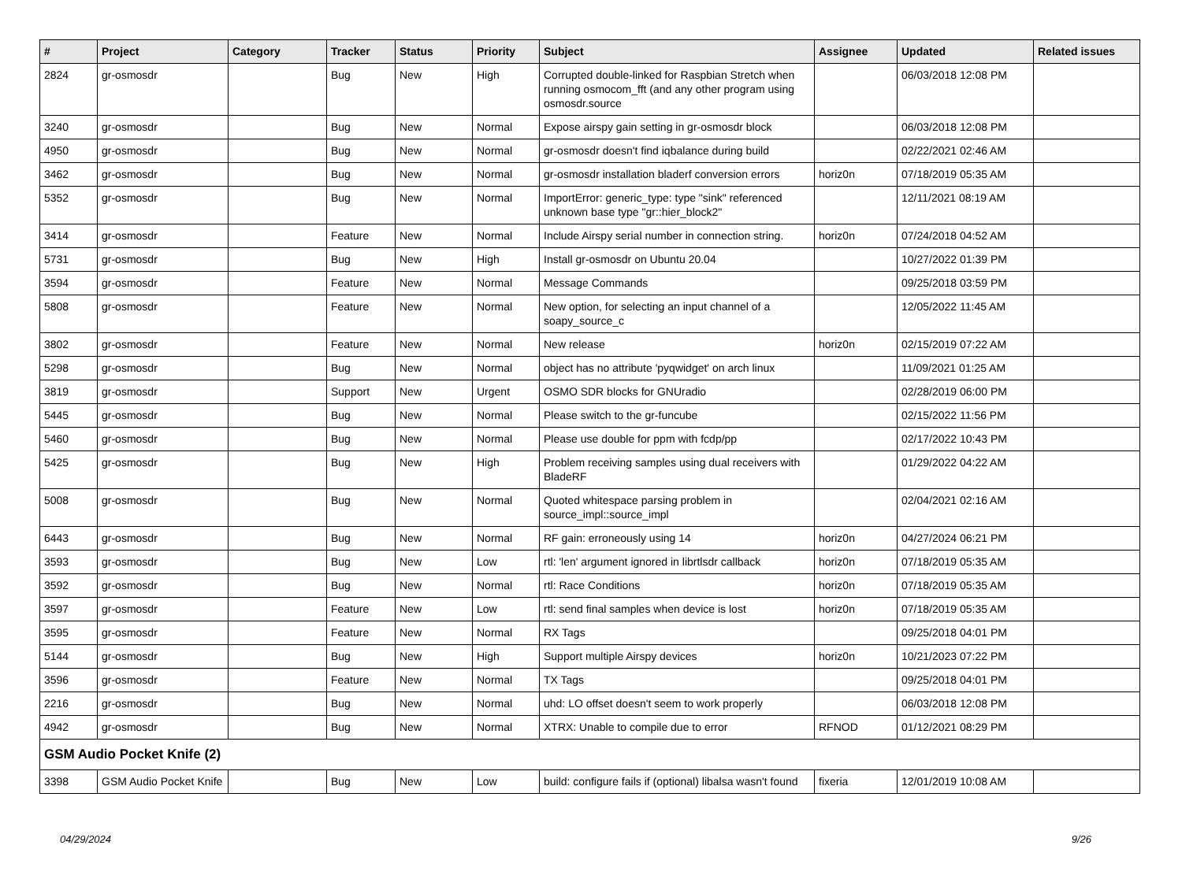| # | Project | Category | Tracker | Status | Priority | Subject | Assignee | Updated | Related issues |
| --- | --- | --- | --- | --- | --- | --- | --- | --- | --- |
| 2824 | gr-osmosdr | | Bug | New | High | Corrupted double-linked for Raspbian Stretch when running osmocom_fft (and any other program using osmosdr.source | | 06/03/2018 12:08 PM | |
| 3240 | gr-osmosdr | | Bug | New | Normal | Expose airspy gain setting in gr-osmosdr block | | 06/03/2018 12:08 PM | |
| 4950 | gr-osmosdr | | Bug | New | Normal | gr-osmosdr doesn't find iqbalance during build | | 02/22/2021 02:46 AM | |
| 3462 | gr-osmosdr | | Bug | New | Normal | gr-osmosdr installation bladerf conversion errors | horiz0n | 07/18/2019 05:35 AM | |
| 5352 | gr-osmosdr | | Bug | New | Normal | ImportError: generic_type: type "sink" referenced unknown base type "gr::hier_block2" | | 12/11/2021 08:19 AM | |
| 3414 | gr-osmosdr | | Feature | New | Normal | Include Airspy serial number in connection string. | horiz0n | 07/24/2018 04:52 AM | |
| 5731 | gr-osmosdr | | Bug | New | High | Install gr-osmosdr on Ubuntu 20.04 | | 10/27/2022 01:39 PM | |
| 3594 | gr-osmosdr | | Feature | New | Normal | Message Commands | | 09/25/2018 03:59 PM | |
| 5808 | gr-osmosdr | | Feature | New | Normal | New option, for selecting an input channel of a soapy_source_c | | 12/05/2022 11:45 AM | |
| 3802 | gr-osmosdr | | Feature | New | Normal | New release | horiz0n | 02/15/2019 07:22 AM | |
| 5298 | gr-osmosdr | | Bug | New | Normal | object has no attribute 'pyqwidget' on arch linux | | 11/09/2021 01:25 AM | |
| 3819 | gr-osmosdr | | Support | New | Urgent | OSMO SDR blocks for GNUradio | | 02/28/2019 06:00 PM | |
| 5445 | gr-osmosdr | | Bug | New | Normal | Please switch to the gr-funcube | | 02/15/2022 11:56 PM | |
| 5460 | gr-osmosdr | | Bug | New | Normal | Please use double for ppm with fcdp/pp | | 02/17/2022 10:43 PM | |
| 5425 | gr-osmosdr | | Bug | New | High | Problem receiving samples using dual receivers with BladeRF | | 01/29/2022 04:22 AM | |
| 5008 | gr-osmosdr | | Bug | New | Normal | Quoted whitespace parsing problem in source_impl::source_impl | | 02/04/2021 02:16 AM | |
| 6443 | gr-osmosdr | | Bug | New | Normal | RF gain: erroneously using 14 | horiz0n | 04/27/2024 06:21 PM | |
| 3593 | gr-osmosdr | | Bug | New | Low | rtl: 'len' argument ignored in librtlsdr callback | horiz0n | 07/18/2019 05:35 AM | |
| 3592 | gr-osmosdr | | Bug | New | Normal | rtl: Race Conditions | horiz0n | 07/18/2019 05:35 AM | |
| 3597 | gr-osmosdr | | Feature | New | Low | rtl: send final samples when device is lost | horiz0n | 07/18/2019 05:35 AM | |
| 3595 | gr-osmosdr | | Feature | New | Normal | RX Tags | | 09/25/2018 04:01 PM | |
| 5144 | gr-osmosdr | | Bug | New | High | Support multiple Airspy devices | horiz0n | 10/21/2023 07:22 PM | |
| 3596 | gr-osmosdr | | Feature | New | Normal | TX Tags | | 09/25/2018 04:01 PM | |
| 2216 | gr-osmosdr | | Bug | New | Normal | uhd: LO offset doesn't seem to work properly | | 06/03/2018 12:08 PM | |
| 4942 | gr-osmosdr | | Bug | New | Normal | XTRX: Unable to compile due to error | RFNOD | 01/12/2021 08:29 PM | |
| GSM Audio Pocket Knife (2) | | | | | | | | | |
| 3398 | GSM Audio Pocket Knife | | Bug | New | Low | build: configure fails if (optional) libalsa wasn't found | fixeria | 12/01/2019 10:08 AM | |
04/29/2024 9/26